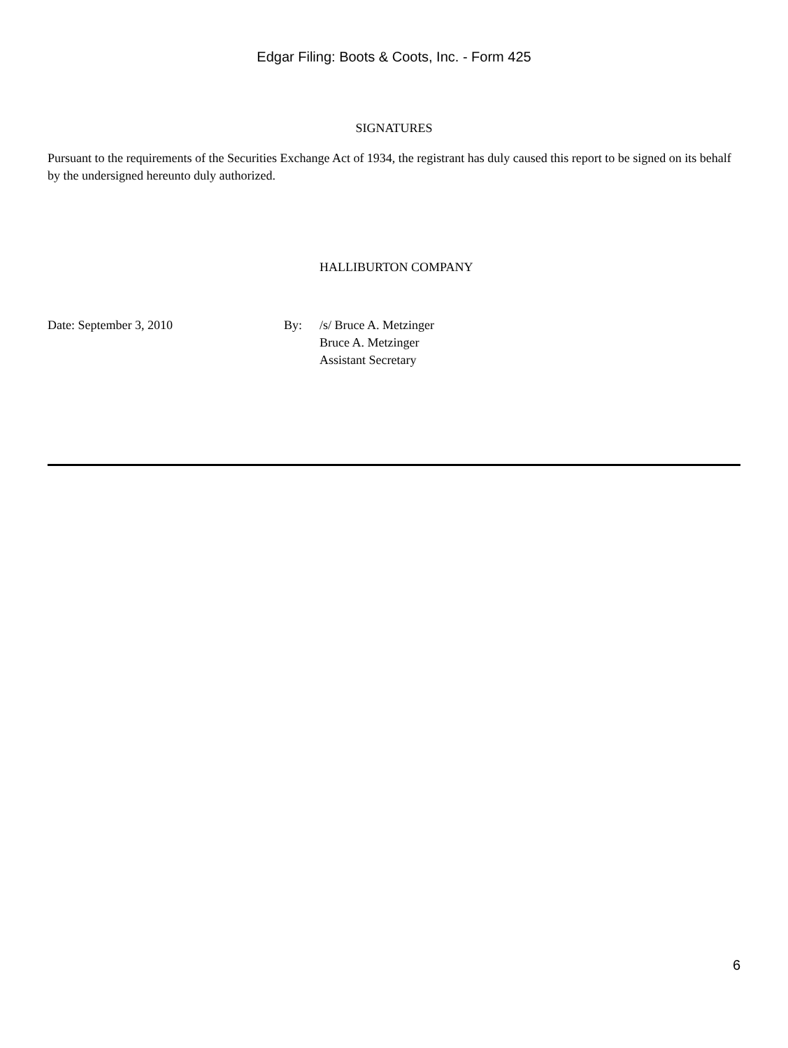Edgar Filing: Boots & Coots, Inc. - Form 425
SIGNATURES
Pursuant to the requirements of the Securities Exchange Act of 1934, the registrant has duly caused this report to be signed on its behalf by the undersigned hereunto duly authorized.
HALLIBURTON COMPANY
| Date: September 3, 2010 | By: | /s/ Bruce A. Metzinger Bruce A. Metzinger Assistant Secretary |
6